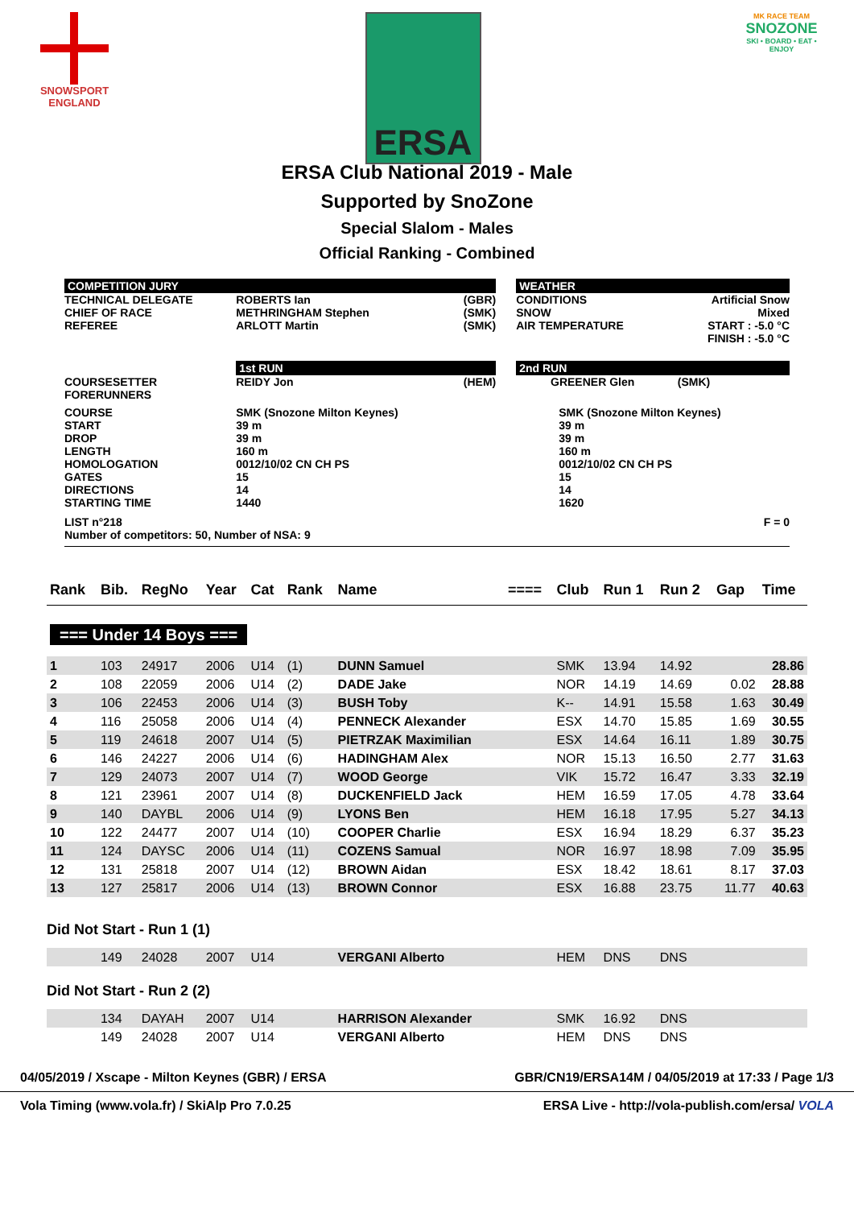SNOWSPORT
ENGLAND
ERSA
MK RACE TEAM
SNOZONE
SKI • BOARD • EAT • ENJOY
ERSA Club National 2019 - Male
Supported by SnoZone
Special Slalom - Males
Official Ranking - Combined
| COMPETITION JURY | | | | WEATHER | | |
| TECHNICAL DELEGATE CHIEF OF RACE REFEREE | ROBERTS Ian METHRINGHAM Stephen ARLOTT Martin | (GBR) (SMK) (SMK) | | CONDITIONS SNOW AIR TEMPERATURE | | Artificial Snow Mixed START : -5.0 °C FINISH : -5.0 °C |
| | 1st RUN | | | 2nd RUN | | |
| COURSESETTER FORERUNNERS | REIDY Jon | (HEM) | | GREENER Glen | | (SMK) |
| COURSE START DROP LENGTH HOMOLOGATION GATES DIRECTIONS STARTING TIME | SMK (Snozone Milton Keynes) 39 m 39 m 160 m 0012/10/02 CN CH PS 15 14 1440 | | | SMK (Snozone Milton Keynes) 39 m 39 m 160 m 0012/10/02 CN CH PS 15 14 1620 | | |
| LIST n°218 Number of competitors: 50, Number of NSA: 9 | | | | | | F = 0 |
| Rank | Bib. | RegNo | Year | Cat | Rank | Name | ==== | Club | Run 1 | Run 2 | Gap | Time |
| --- | --- | --- | --- | --- | --- | --- | --- | --- | --- | --- | --- | --- |
| === Under 14 Boys === | | | | | | | | | | | | |
| 1 | 103 | 24917 | 2006 | U14 | (1) | DUNN Samuel | | SMK | 13.94 | 14.92 | | 28.86 |
| 2 | 108 | 22059 | 2006 | U14 | (2) | DADE Jake | | NOR | 14.19 | 14.69 | 0.02 | 28.88 |
| 3 | 106 | 22453 | 2006 | U14 | (3) | BUSH Toby | | K-- | 14.91 | 15.58 | 1.63 | 30.49 |
| 4 | 116 | 25058 | 2006 | U14 | (4) | PENNECK Alexander | | ESX | 14.70 | 15.85 | 1.69 | 30.55 |
| 5 | 119 | 24618 | 2007 | U14 | (5) | PIETRZAK Maximilian | | ESX | 14.64 | 16.11 | 1.89 | 30.75 |
| 6 | 146 | 24227 | 2006 | U14 | (6) | HADINGHAM Alex | | NOR | 15.13 | 16.50 | 2.77 | 31.63 |
| 7 | 129 | 24073 | 2007 | U14 | (7) | WOOD George | | VIK | 15.72 | 16.47 | 3.33 | 32.19 |
| 8 | 121 | 23961 | 2007 | U14 | (8) | DUCKENFIELD Jack | | HEM | 16.59 | 17.05 | 4.78 | 33.64 |
| 9 | 140 | DAYBL | 2006 | U14 | (9) | LYONS Ben | | HEM | 16.18 | 17.95 | 5.27 | 34.13 |
| 10 | 122 | 24477 | 2007 | U14 | (10) | COOPER Charlie | | ESX | 16.94 | 18.29 | 6.37 | 35.23 |
| 11 | 124 | DAYSC | 2006 | U14 | (11) | COZENS Samual | | NOR | 16.97 | 18.98 | 7.09 | 35.95 |
| 12 | 131 | 25818 | 2007 | U14 | (12) | BROWN Aidan | | ESX | 18.42 | 18.61 | 8.17 | 37.03 |
| 13 | 127 | 25817 | 2006 | U14 | (13) | BROWN Connor | | ESX | 16.88 | 23.75 | 11.77 | 40.63 |
| Did Not Start - Run 1 (1) | | | | | | | | | | | | |
| | 149 | 24028 | 2007 | U14 | | VERGANI Alberto | | HEM | DNS | DNS | | |
| Did Not Start - Run 2 (2) | | | | | | | | | | | | |
| | 134 | DAYAH | 2007 | U14 | | HARRISON Alexander | | SMK | 16.92 | DNS | | |
| | 149 | 24028 | 2007 | U14 | | VERGANI Alberto | | HEM | DNS | DNS | | |
04/05/2019 / Xscape - Milton Keynes (GBR) / ERSA GBR/CN19/ERSA14M / 04/05/2019 at 17:33 / Page 1/3
Vola Timing (www.vola.fr) / SkiAlp Pro 7.0.25 ERSA Live - http://vola-publish.com/ersa/ VOLA